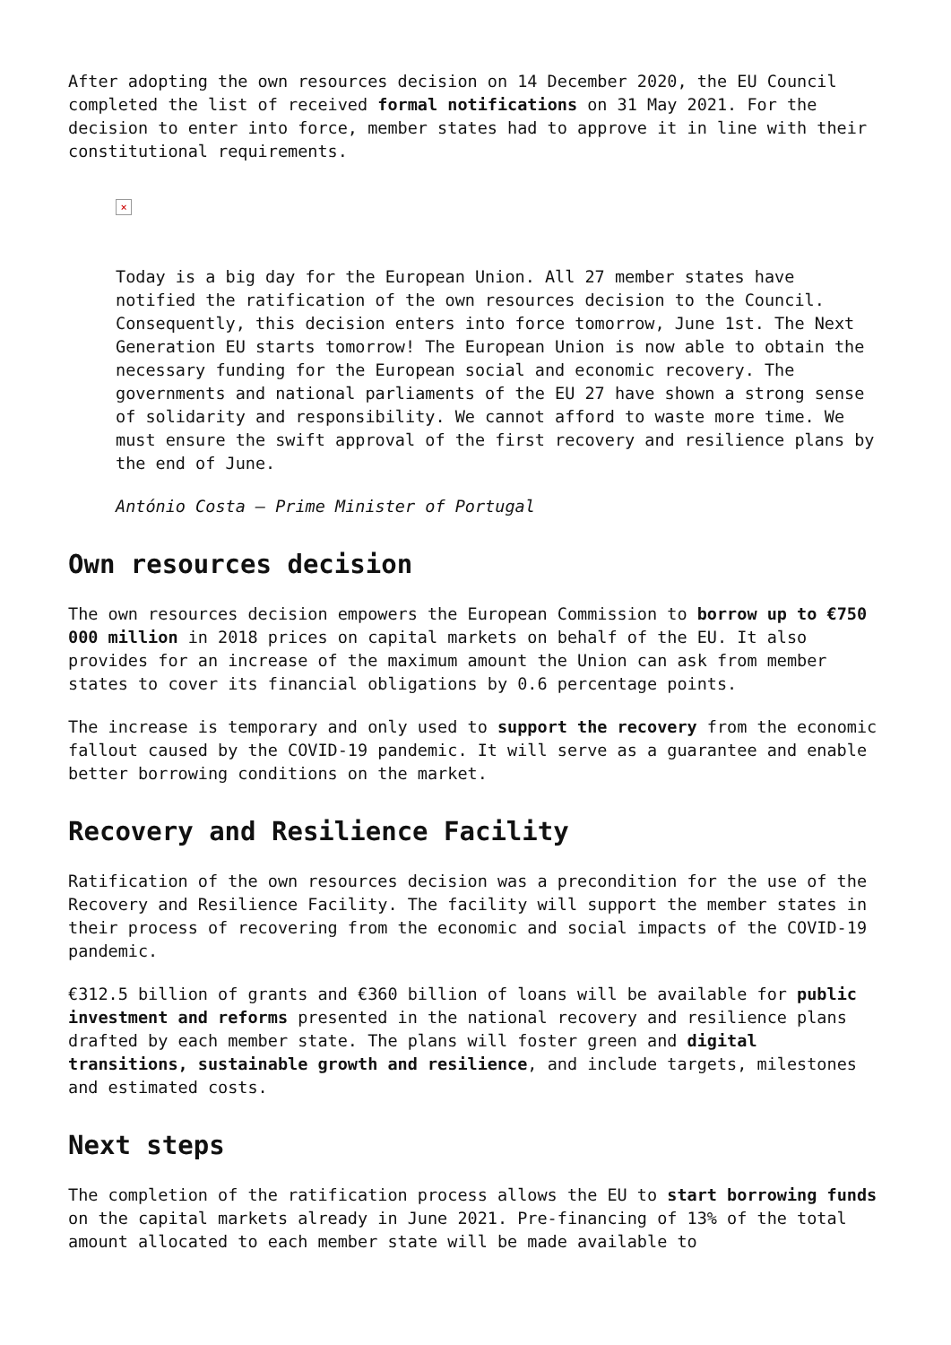After adopting the own resources decision on 14 December 2020, the EU Council completed the list of received formal notifications on 31 May 2021. For the decision to enter into force, member states had to approve it in line with their constitutional requirements.
×
Today is a big day for the European Union. All 27 member states have notified the ratification of the own resources decision to the Council. Consequently, this decision enters into force tomorrow, June 1st. The Next Generation EU starts tomorrow! The European Union is now able to obtain the necessary funding for the European social and economic recovery. The governments and national parliaments of the EU 27 have shown a strong sense of solidarity and responsibility. We cannot afford to waste more time. We must ensure the swift approval of the first recovery and resilience plans by the end of June.
António Costa – Prime Minister of Portugal
Own resources decision
The own resources decision empowers the European Commission to borrow up to €750 000 million in 2018 prices on capital markets on behalf of the EU. It also provides for an increase of the maximum amount the Union can ask from member states to cover its financial obligations by 0.6 percentage points.
The increase is temporary and only used to support the recovery from the economic fallout caused by the COVID-19 pandemic. It will serve as a guarantee and enable better borrowing conditions on the market.
Recovery and Resilience Facility
Ratification of the own resources decision was a precondition for the use of the Recovery and Resilience Facility. The facility will support the member states in their process of recovering from the economic and social impacts of the COVID-19 pandemic.
€312.5 billion of grants and €360 billion of loans will be available for public investment and reforms presented in the national recovery and resilience plans drafted by each member state. The plans will foster green and digital transitions, sustainable growth and resilience, and include targets, milestones and estimated costs.
Next steps
The completion of the ratification process allows the EU to start borrowing funds on the capital markets already in June 2021. Pre-financing of 13% of the total amount allocated to each member state will be made available to